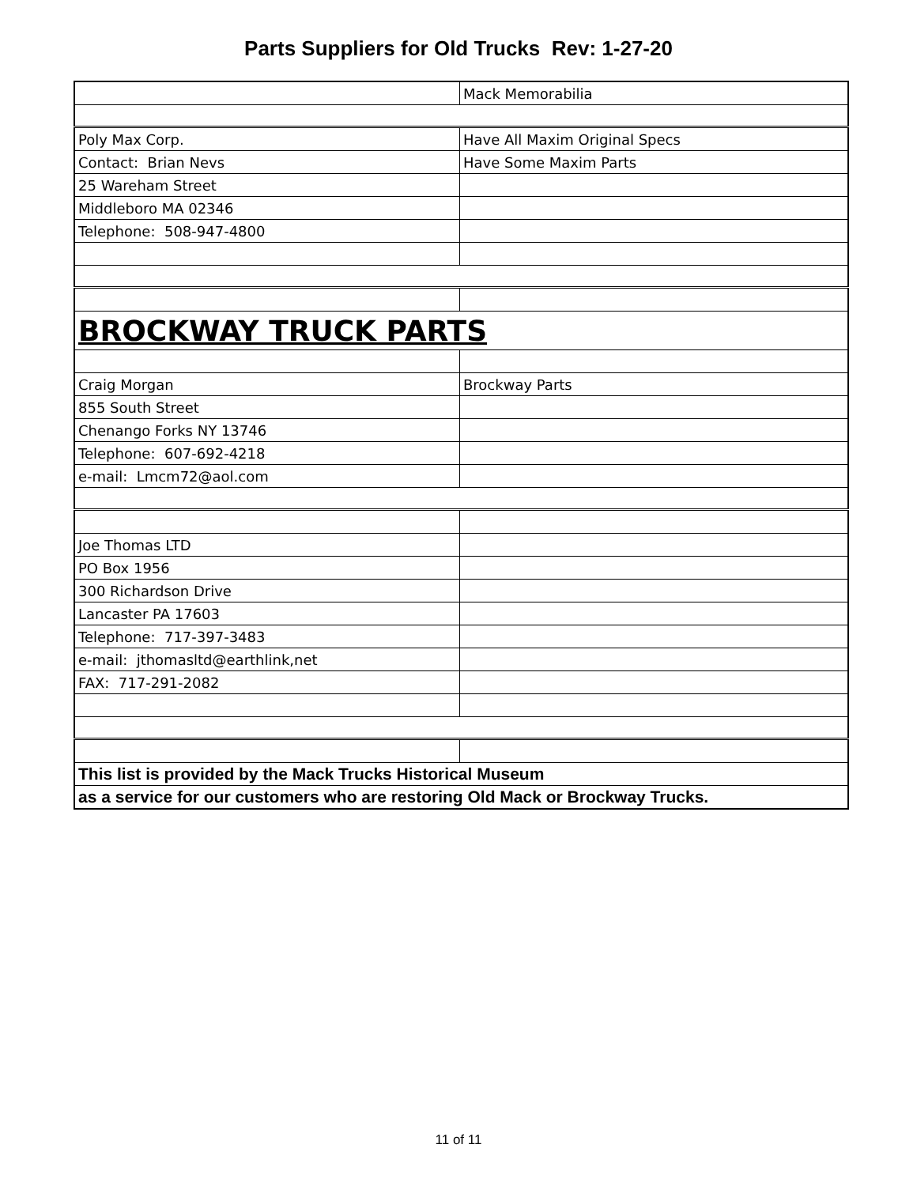Parts Suppliers for Old Trucks Rev: 1-27-20
| | Mack Memorabilia |
| Poly Max Corp. | Have All Maxim Original Specs |
| Contact: Brian Nevs | Have Some Maxim Parts |
| 25 Wareham Street | |
| Middleboro MA 02346 | |
| Telephone: 508-947-4800 | |
| BROCKWAY TRUCK PARTS | |
| Craig Morgan | Brockway Parts |
| 855 South Street | |
| Chenango Forks NY 13746 | |
| Telephone: 607-692-4218 | |
| e-mail: Lmcm72@aol.com | |
| Joe Thomas LTD | |
| PO Box 1956 | |
| 300 Richardson Drive | |
| Lancaster PA 17603 | |
| Telephone: 717-397-3483 | |
| e-mail: jthomasltd@earthlink,net | |
| FAX: 717-291-2082 | |
| This list is provided by the Mack Trucks Historical Museum | |
| as a service for our customers who are restoring Old Mack or Brockway Trucks. | |
11 of 11